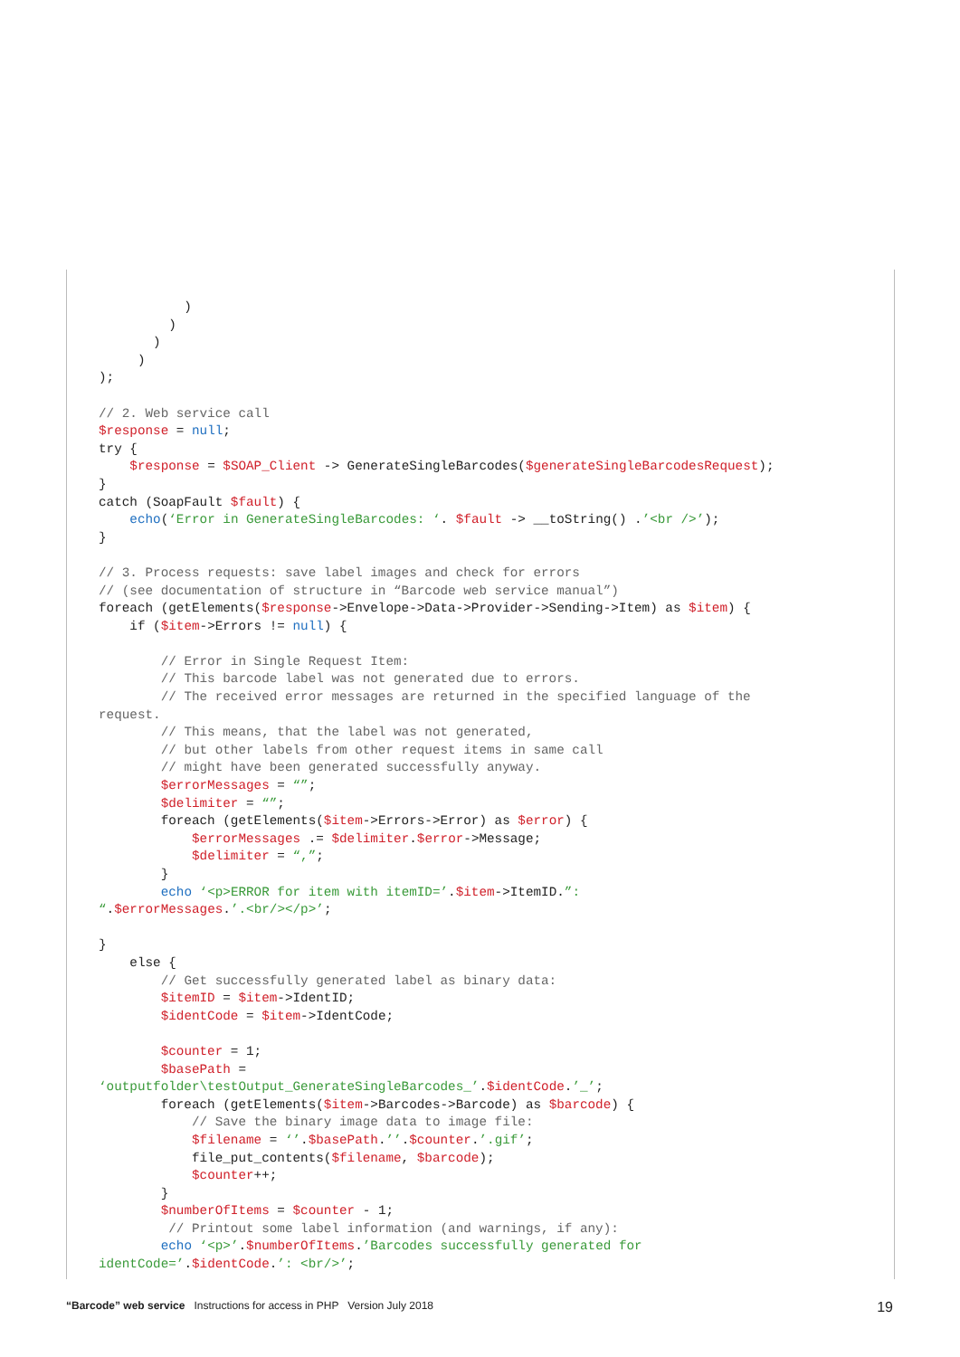)
         )
       )
     )
);

// 2. Web service call
$response = null;
try {
    $response = $SOAP_Client -> GenerateSingleBarcodes($generateSingleBarcodesRequest);
}
catch (SoapFault $fault) {
    echo(‘Error in GenerateSingleBarcodes: ‘. $fault -> __toString() .’<br />’);
}

// 3. Process requests: save label images and check for errors
// (see documentation of structure in “Barcode web service manual”)
foreach (getElements($response->Envelope->Data->Provider->Sending->Item) as $item) {
    if ($item->Errors != null) {

        // Error in Single Request Item:
        // This barcode label was not generated due to errors.
        // The received error messages are returned in the specified language of the
request.
        // This means, that the label was not generated,
        // but other labels from other request items in same call
        // might have been generated successfully anyway.
        $errorMessages = “”;
        $delimiter = “”;
        foreach (getElements($item->Errors->Error) as $error) {
            $errorMessages .= $delimiter.$error->Message;
            $delimiter = “,”;
        }
        echo ‘<p>ERROR for item with itemID=’.$item->ItemID.”:
“.$errorMessages.’.<br/></p>’;

}
    else {
        // Get successfully generated label as binary data:
        $itemID = $item->IdentID;
        $identCode = $item->IdentCode;

        $counter = 1;
        $basePath =
‘outputfolder\testOutput_GenerateSingleBarcodes_’.$identCode.’_’;
        foreach (getElements($item->Barcodes->Barcode) as $barcode) {
            // Save the binary image data to image file:
            $filename = ‘’.$basePath.’’.$counter.’.gif’;
            file_put_contents($filename, $barcode);
            $counter++;
        }
        $numberOfItems = $counter - 1;
         // Printout some label information (and warnings, if any):
        echo ‘<p>’.$numberOfItems.’Barcodes successfully generated for
identCode=’.$identCode.’: <br/>’;
“Barcode” web service Instructions for access in PHP Version July 2018 19